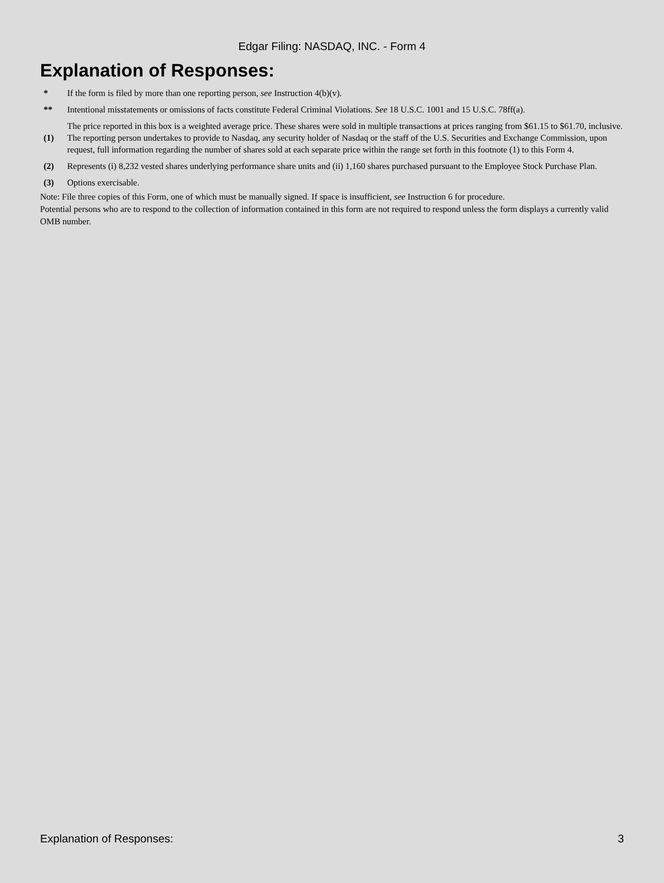Edgar Filing: NASDAQ, INC. - Form 4
Explanation of Responses:
| * | If the form is filed by more than one reporting person, see Instruction 4(b)(v). |
| ** | Intentional misstatements or omissions of facts constitute Federal Criminal Violations. See 18 U.S.C. 1001 and 15 U.S.C. 78ff(a). |
| (1) | The price reported in this box is a weighted average price. These shares were sold in multiple transactions at prices ranging from $61.15 to $61.70, inclusive. The reporting person undertakes to provide to Nasdaq, any security holder of Nasdaq or the staff of the U.S. Securities and Exchange Commission, upon request, full information regarding the number of shares sold at each separate price within the range set forth in this footnote (1) to this Form 4. |
| (2) | Represents (i) 8,232 vested shares underlying performance share units and (ii) 1,160 shares purchased pursuant to the Employee Stock Purchase Plan. |
| (3) | Options exercisable. |
Note: File three copies of this Form, one of which must be manually signed. If space is insufficient, see Instruction 6 for procedure.
Potential persons who are to respond to the collection of information contained in this form are not required to respond unless the form displays a currently valid OMB number.
Explanation of Responses: 3